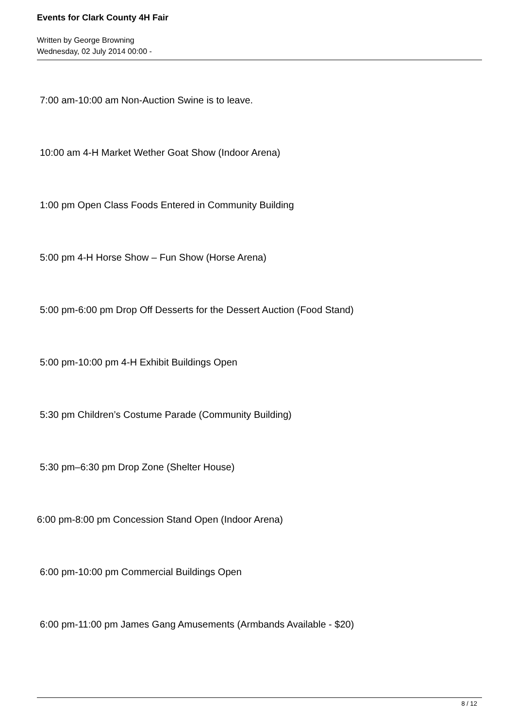Events for Clark County 4H Fair
Written by George Browning
Wednesday, 02 July 2014 00:00 -
7:00 am-10:00 am Non-Auction Swine is to leave.
10:00 am 4-H Market Wether Goat Show (Indoor Arena)
1:00 pm Open Class Foods Entered in Community Building
5:00 pm 4-H Horse Show – Fun Show (Horse Arena)
5:00 pm-6:00 pm Drop Off Desserts for the Dessert Auction (Food Stand)
5:00 pm-10:00 pm 4-H Exhibit Buildings Open
5:30 pm Children’s Costume Parade (Community Building)
5:30 pm–6:30 pm Drop Zone (Shelter House)
6:00 pm-8:00 pm Concession Stand Open (Indoor Arena)
6:00 pm-10:00 pm Commercial Buildings Open
6:00 pm-11:00 pm James Gang Amusements (Armbands Available - $20)
8 / 12